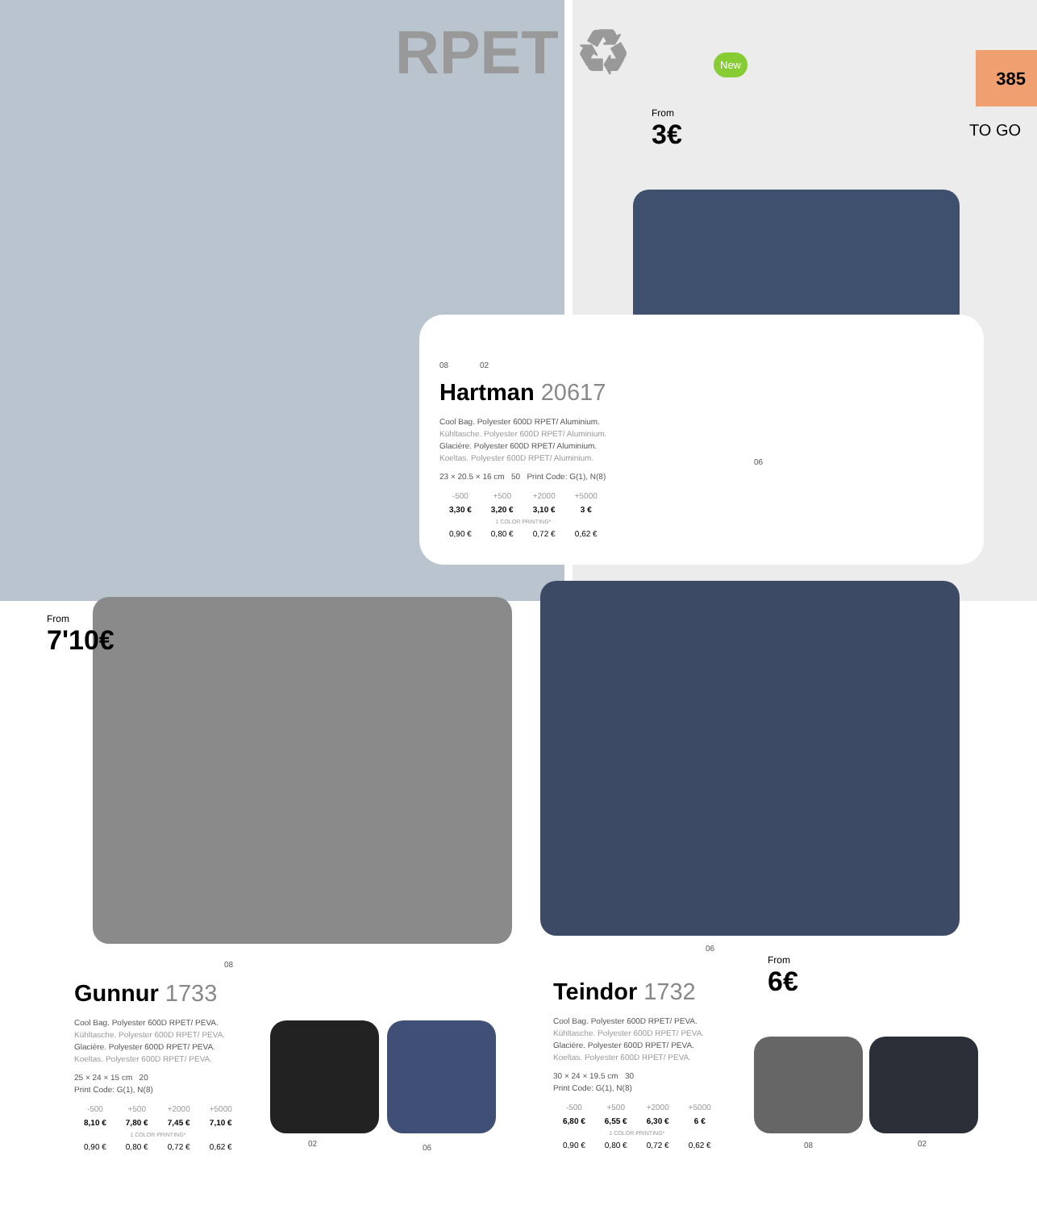RPET ♻
385
TO GO
New
From
3€
08 02
Hartman 20617
Cool Bag. Polyester 600D RPET/ Aluminium.
Kühltasche. Polyester 600D RPET/ Aluminium.
Glacière. Polyester 600D RPET/ Aluminium.
Koeltas. Polyester 600D RPET/ Aluminium.
23 × 20.5 × 16 cm 50 Print Code: G(1), N(8)
| -500 | +500 | +2000 | +5000 |
| 3,30 € | 3,20 € | 3,10 € | 3 € |
| 1 COLOR PRINTING* | | | |
| 0,90 € | 0,80 € | 0,72 € | 0,62 € |
06
From
7'10€
08
06
From
6€
Gunnur 1733
Cool Bag. Polyester 600D RPET/ PEVA.
Kühltasche. Polyester 600D RPET/ PEVA.
Glacière. Polyester 600D RPET/ PEVA.
Koeltas. Polyester 600D RPET/ PEVA.
25 × 24 × 15 cm 20
Print Code: G(1), N(8)
| -500 | +500 | +2000 | +5000 |
| 8,10 € | 7,80 € | 7,45 € | 7,10 € |
| 1 COLOR PRINTING* | | | |
| 0,90 € | 0,80 € | 0,72 € | 0,62 € |
02 06
Teindor 1732
Cool Bag. Polyester 600D RPET/ PEVA.
Kühltasche. Polyester 600D RPET/ PEVA.
Glacière. Polyester 600D RPET/ PEVA.
Koeltas. Polyester 600D RPET/ PEVA.
30 × 24 × 19.5 cm 30
Print Code: G(1), N(8)
| -500 | +500 | +2000 | +5000 |
| 6,80 € | 6,55 € | 6,30 € | 6 € |
| 1 COLOR PRINTING* | | | |
| 0,90 € | 0,80 € | 0,72 € | 0,62 € |
08 02